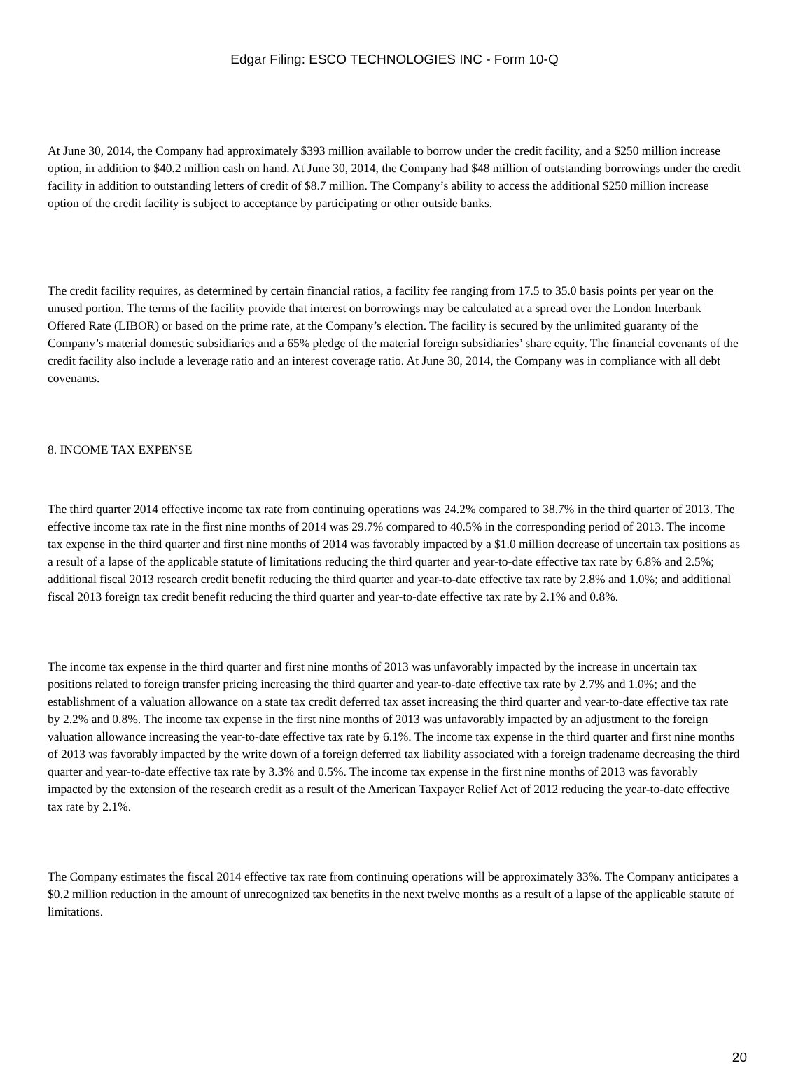Edgar Filing: ESCO TECHNOLOGIES INC - Form 10-Q
At June 30, 2014, the Company had approximately $393 million available to borrow under the credit facility, and a $250 million increase option, in addition to $40.2 million cash on hand. At June 30, 2014, the Company had $48 million of outstanding borrowings under the credit facility in addition to outstanding letters of credit of $8.7 million. The Company’s ability to access the additional $250 million increase option of the credit facility is subject to acceptance by participating or other outside banks.
The credit facility requires, as determined by certain financial ratios, a facility fee ranging from 17.5 to 35.0 basis points per year on the unused portion. The terms of the facility provide that interest on borrowings may be calculated at a spread over the London Interbank Offered Rate (LIBOR) or based on the prime rate, at the Company’s election. The facility is secured by the unlimited guaranty of the Company’s material domestic subsidiaries and a 65% pledge of the material foreign subsidiaries’ share equity. The financial covenants of the credit facility also include a leverage ratio and an interest coverage ratio. At June 30, 2014, the Company was in compliance with all debt covenants.
8. INCOME TAX EXPENSE
The third quarter 2014 effective income tax rate from continuing operations was 24.2% compared to 38.7% in the third quarter of 2013. The effective income tax rate in the first nine months of 2014 was 29.7% compared to 40.5% in the corresponding period of 2013. The income tax expense in the third quarter and first nine months of 2014 was favorably impacted by a $1.0 million decrease of uncertain tax positions as a result of a lapse of the applicable statute of limitations reducing the third quarter and year-to-date effective tax rate by 6.8% and 2.5%; additional fiscal 2013 research credit benefit reducing the third quarter and year-to-date effective tax rate by 2.8% and 1.0%; and additional fiscal 2013 foreign tax credit benefit reducing the third quarter and year-to-date effective tax rate by 2.1% and 0.8%.
The income tax expense in the third quarter and first nine months of 2013 was unfavorably impacted by the increase in uncertain tax positions related to foreign transfer pricing increasing the third quarter and year-to-date effective tax rate by 2.7% and 1.0%; and the establishment of a valuation allowance on a state tax credit deferred tax asset increasing the third quarter and year-to-date effective tax rate by 2.2% and 0.8%. The income tax expense in the first nine months of 2013 was unfavorably impacted by an adjustment to the foreign valuation allowance increasing the year-to-date effective tax rate by 6.1%. The income tax expense in the third quarter and first nine months of 2013 was favorably impacted by the write down of a foreign deferred tax liability associated with a foreign tradename decreasing the third quarter and year-to-date effective tax rate by 3.3% and 0.5%. The income tax expense in the first nine months of 2013 was favorably impacted by the extension of the research credit as a result of the American Taxpayer Relief Act of 2012 reducing the year-to-date effective tax rate by 2.1%.
The Company estimates the fiscal 2014 effective tax rate from continuing operations will be approximately 33%. The Company anticipates a $0.2 million reduction in the amount of unrecognized tax benefits in the next twelve months as a result of a lapse of the applicable statute of limitations.
20